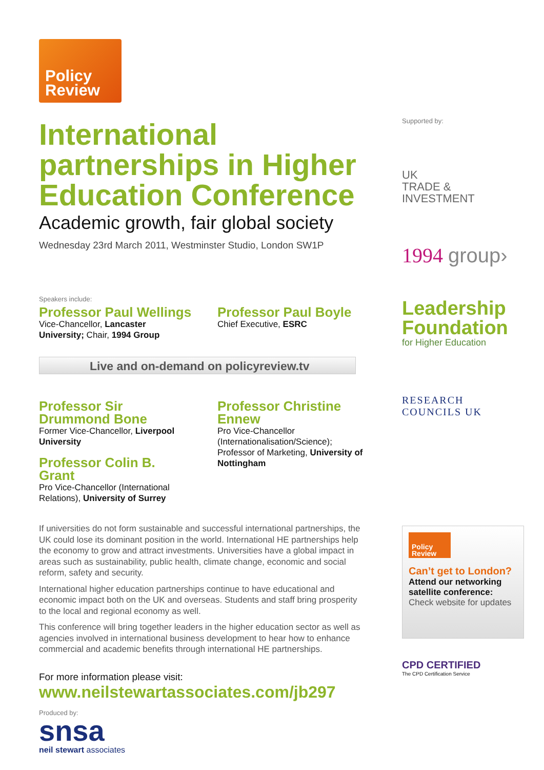Policy
Review
International partnerships in Higher Education Conference
Academic growth, fair global society
Wednesday 23rd March 2011, Westminster Studio, London SW1P
Speakers include:
Professor Paul Wellings
Vice-Chancellor, Lancaster University; Chair, 1994 Group
Professor Paul Boyle
Chief Executive, ESRC
Live and on-demand on policyreview.tv
Professor Sir Drummond Bone
Former Vice-Chancellor, Liverpool University
Professor Colin B. Grant
Pro Vice-Chancellor (International Relations), University of Surrey
Professor Christine Ennew
Pro Vice-Chancellor (Internationalisation/Science); Professor of Marketing, University of Nottingham
If universities do not form sustainable and successful international partnerships, the UK could lose its dominant position in the world. International HE partnerships help the economy to grow and attract investments. Universities have a global impact in areas such as sustainability, public health, climate change, economic and social reform, safety and security.
International higher education partnerships continue to have educational and economic impact both on the UK and overseas. Students and staff bring prosperity to the local and regional economy as well.
This conference will bring together leaders in the higher education sector as well as agencies involved in international business development to hear how to enhance commercial and academic benefits through international HE partnerships.
For more information please visit:
www.neilstewartassociates.com/jb297
Produced by:
snsa
neil stewart associates
Supported by:
UK
TRADE &
INVESTMENT
1994 group›
Leadership
Foundation
for Higher Education
RESEARCH
COUNCILS UK
Policy
Review
Can’t get to London?
Attend our networking satellite conference:
Check website for updates
CPD CERTIFIED
The CPD Certification Service